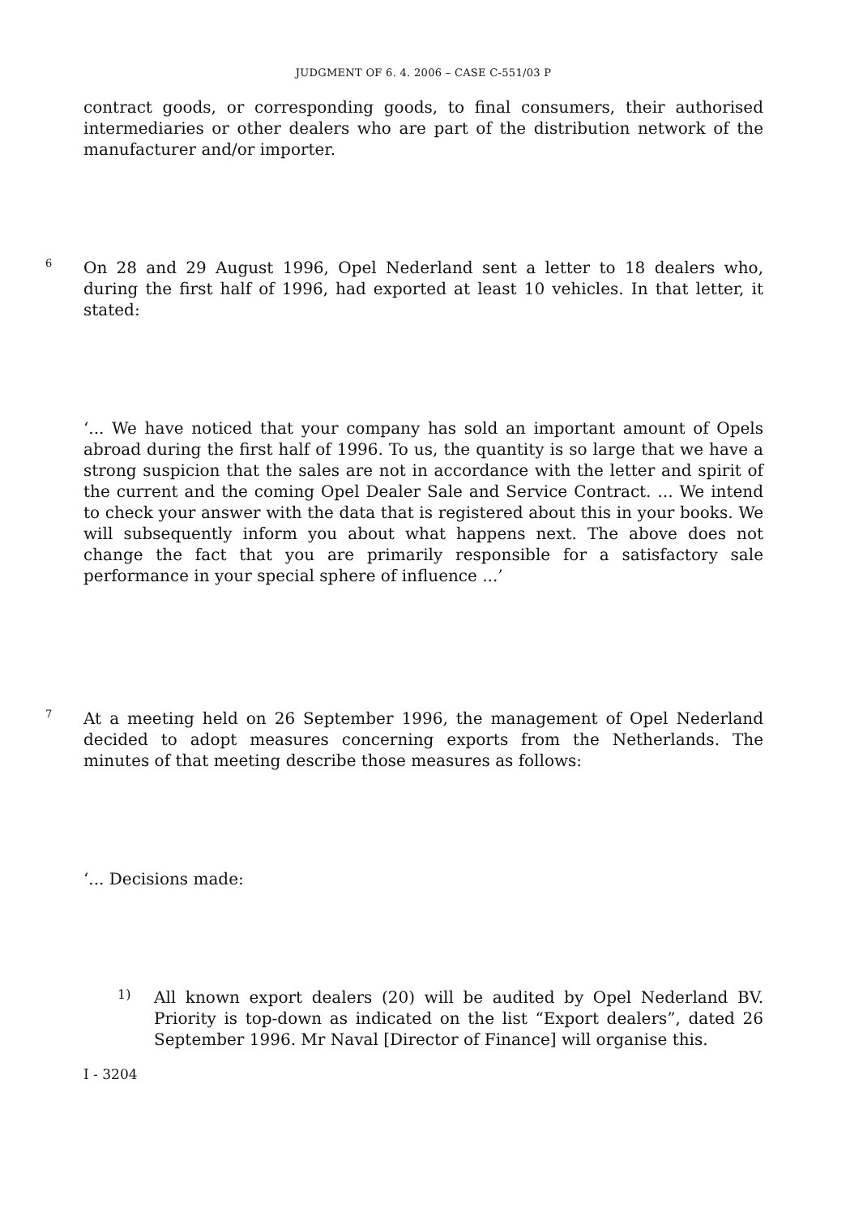JUDGMENT OF 6. 4. 2006 – CASE C-551/03 P
contract goods, or corresponding goods, to final consumers, their authorised intermediaries or other dealers who are part of the distribution network of the manufacturer and/or importer.
6
On 28 and 29 August 1996, Opel Nederland sent a letter to 18 dealers who, during the first half of 1996, had exported at least 10 vehicles. In that letter, it stated:
‘... We have noticed that your company has sold an important amount of Opels abroad during the first half of 1996. To us, the quantity is so large that we have a strong suspicion that the sales are not in accordance with the letter and spirit of the current and the coming Opel Dealer Sale and Service Contract. ... We intend to check your answer with the data that is registered about this in your books. We will subsequently inform you about what happens next. The above does not change the fact that you are primarily responsible for a satisfactory sale performance in your special sphere of influence ...’
7
At a meeting held on 26 September 1996, the management of Opel Nederland decided to adopt measures concerning exports from the Netherlands. The minutes of that meeting describe those measures as follows:
‘... Decisions made:
1)
All known export dealers (20) will be audited by Opel Nederland BV. Priority is top-down as indicated on the list “Export dealers”, dated 26 September 1996. Mr Naval [Director of Finance] will organise this.
I - 3204